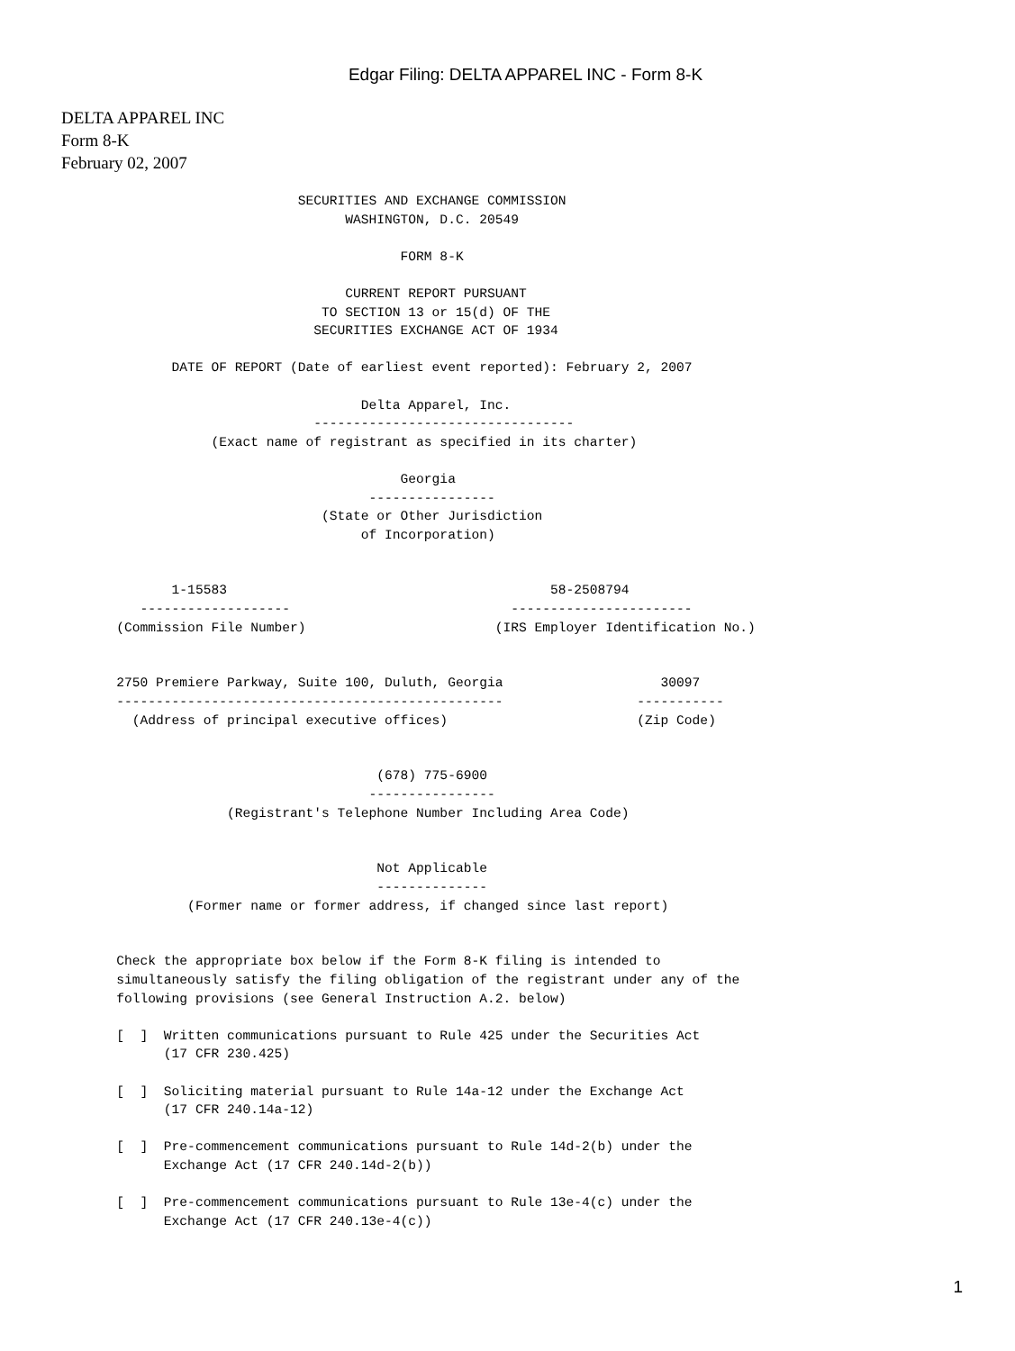Edgar Filing: DELTA APPAREL INC - Form 8-K
DELTA APPAREL INC
Form 8-K
February 02, 2007
                              SECURITIES AND EXCHANGE COMMISSION
                                    WASHINGTON, D.C. 20549

                                           FORM 8-K

                                    CURRENT REPORT PURSUANT
                                 TO SECTION 13 or 15(d) OF THE
                                SECURITIES EXCHANGE ACT OF 1934

              DATE OF REPORT (Date of earliest event reported): February 2, 2007

                                      Delta Apparel, Inc.
                                ---------------------------------
                   (Exact name of registrant as specified in its charter)

                                           Georgia
                                       ----------------
                                 (State or Other Jurisdiction
                                      of Incorporation)


              1-15583                                         58-2508794
          -------------------                            -----------------------
       (Commission File Number)                        (IRS Employer Identification No.)


       2750 Premiere Parkway, Suite 100, Duluth, Georgia                    30097
       -------------------------------------------------                 -----------
         (Address of principal executive offices)                        (Zip Code)


                                        (678) 775-6900
                                       ----------------
                     (Registrant's Telephone Number Including Area Code)


                                        Not Applicable
                                        --------------
                (Former name or former address, if changed since last report)


       Check the appropriate box below if the Form 8-K filing is intended to
       simultaneously satisfy the filing obligation of the registrant under any of the
       following provisions (see General Instruction A.2. below)

       [  ]  Written communications pursuant to Rule 425 under the Securities Act
             (17 CFR 230.425)

       [  ]  Soliciting material pursuant to Rule 14a-12 under the Exchange Act
             (17 CFR 240.14a-12)

       [  ]  Pre-commencement communications pursuant to Rule 14d-2(b) under the
             Exchange Act (17 CFR 240.14d-2(b))

       [  ]  Pre-commencement communications pursuant to Rule 13e-4(c) under the
             Exchange Act (17 CFR 240.13e-4(c))
1